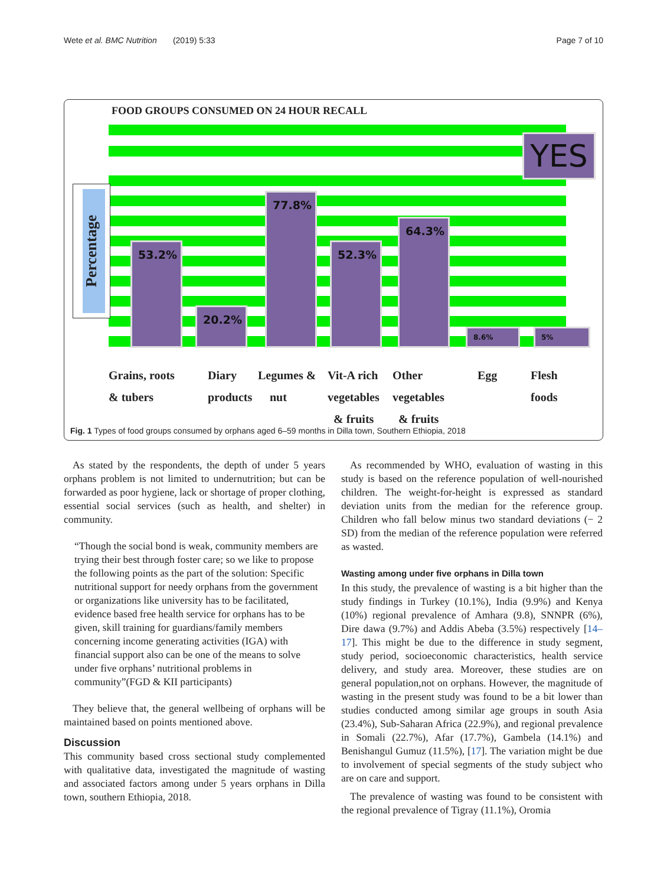Wete et al. BMC Nutrition (2019) 5:33 Page 7 of 10
FOOD GROUPS CONSUMED ON 24 HOUR RECALL
YES
Percentage
53.2%
20.2%
77.8%
52.3%
64.3%
8.6% 5%
Grains, roots
& tubers
Diary
products
Legumes &
nut
Vit-A rich
vegetables
& fruits
Other
vegetables
& fruits
Egg
Flesh
foods
Fig. 1 Types of food groups consumed by orphans aged 6–59 months in Dilla town, Southern Ethiopia, 2018
As stated by the respondents, the depth of under 5 years orphans problem is not limited to undernutrition; but can be forwarded as poor hygiene, lack or shortage of proper clothing, essential social services (such as health, and shelter) in community.
“Though the social bond is weak, community members are trying their best through foster care; so we like to propose the following points as the part of the solution: Specific nutritional support for needy orphans from the government or organizations like university has to be facilitated, evidence based free health service for orphans has to be given, skill training for guardians/family members concerning income generating activities (IGA) with financial support also can be one of the means to solve under five orphans’ nutritional problems in community”(FGD & KII participants)
They believe that, the general wellbeing of orphans will be maintained based on points mentioned above.
Discussion
This community based cross sectional study complemented with qualitative data, investigated the magnitude of wasting and associated factors among under 5 years orphans in Dilla town, southern Ethiopia, 2018.
As recommended by WHO, evaluation of wasting in this study is based on the reference population of well-nourished children. The weight-for-height is expressed as standard deviation units from the median for the reference group. Children who fall below minus two standard deviations (− 2 SD) from the median of the reference population were referred as wasted.
Wasting among under five orphans in Dilla town
In this study, the prevalence of wasting is a bit higher than the study findings in Turkey (10.1%), India (9.9%) and Kenya (10%) regional prevalence of Amhara (9.8), SNNPR (6%), Dire dawa (9.7%) and Addis Abeba (3.5%) respectively [14–17]. This might be due to the difference in study segment, study period, socioeconomic characteristics, health service delivery, and study area. Moreover, these studies are on general population,not on orphans. However, the magnitude of wasting in the present study was found to be a bit lower than studies conducted among similar age groups in south Asia (23.4%), Sub-Saharan Africa (22.9%), and regional prevalence in Somali (22.7%), Afar (17.7%), Gambela (14.1%) and Benishangul Gumuz (11.5%), [17]. The variation might be due to involvement of special segments of the study subject who are on care and support.
The prevalence of wasting was found to be consistent with the regional prevalence of Tigray (11.1%), Oromia